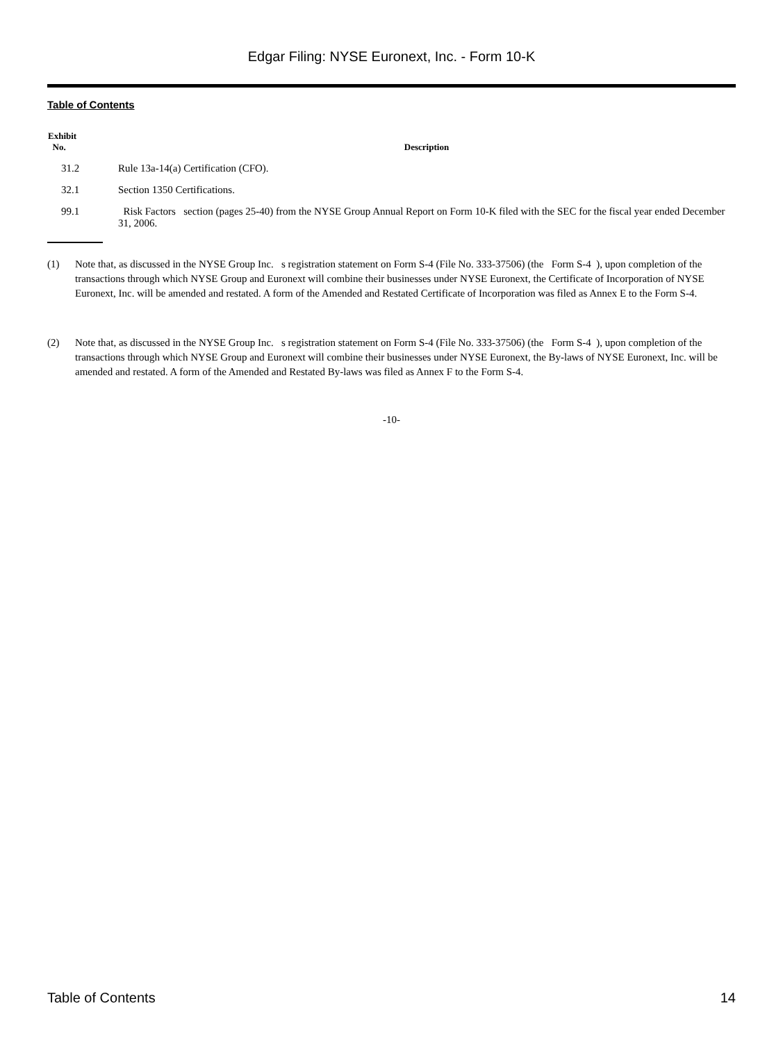Edgar Filing: NYSE Euronext, Inc. - Form 10-K
Table of Contents
| Exhibit No. | Description |
| --- | --- |
| 31.2 | Rule 13a-14(a) Certification (CFO). |
| 32.1 | Section 1350 Certifications. |
| 99.1 | Risk Factors section (pages 25-40) from the NYSE Group Annual Report on Form 10-K filed with the SEC for the fiscal year ended December 31, 2006. |
(1) Note that, as discussed in the NYSE Group Inc. s registration statement on Form S-4 (File No. 333-37506) (the Form S-4 ), upon completion of the transactions through which NYSE Group and Euronext will combine their businesses under NYSE Euronext, the Certificate of Incorporation of NYSE Euronext, Inc. will be amended and restated. A form of the Amended and Restated Certificate of Incorporation was filed as Annex E to the Form S-4.
(2) Note that, as discussed in the NYSE Group Inc. s registration statement on Form S-4 (File No. 333-37506) (the Form S-4 ), upon completion of the transactions through which NYSE Group and Euronext will combine their businesses under NYSE Euronext, the By-laws of NYSE Euronext, Inc. will be amended and restated. A form of the Amended and Restated By-laws was filed as Annex F to the Form S-4.
-10-
Table of Contents 14